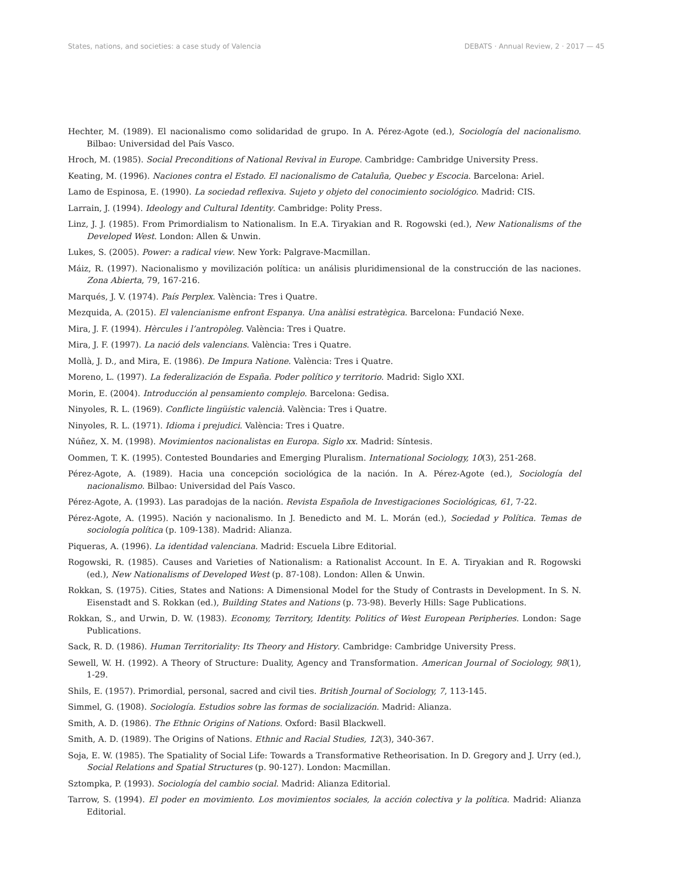States, nations, and societies: a case study of Valencia DEBATS · Annual Review, 2 · 2017 — 45
Hechter, M. (1989). El nacionalismo como solidaridad de grupo. In A. Pérez-Agote (ed.), Sociología del nacionalismo. Bilbao: Universidad del País Vasco.
Hroch, M. (1985). Social Preconditions of National Revival in Europe. Cambridge: Cambridge University Press.
Keating, M. (1996). Naciones contra el Estado. El nacionalismo de Cataluña, Quebec y Escocia. Barcelona: Ariel.
Lamo de Espinosa, E. (1990). La sociedad reflexiva. Sujeto y objeto del conocimiento sociológico. Madrid: CIS.
Larrain, J. (1994). Ideology and Cultural Identity. Cambridge: Polity Press.
Linz, J. J. (1985). From Primordialism to Nationalism. In E.A. Tiryakian and R. Rogowski (ed.), New Nationalisms of the Developed West. London: Allen & Unwin.
Lukes, S. (2005). Power: a radical view. New York: Palgrave-Macmillan.
Máiz, R. (1997). Nacionalismo y movilización política: un análisis pluridimensional de la construcción de las naciones. Zona Abierta, 79, 167-216.
Marqués, J. V. (1974). País Perplex. València: Tres i Quatre.
Mezquida, A. (2015). El valencianisme enfront Espanya. Una anàlisi estratègica. Barcelona: Fundació Nexe.
Mira, J. F. (1994). Hèrcules i l’antropòleg. València: Tres i Quatre.
Mira, J. F. (1997). La nació dels valencians. València: Tres i Quatre.
Mollà, J. D., and Mira, E. (1986). De Impura Natione. València: Tres i Quatre.
Moreno, L. (1997). La federalización de España. Poder político y territorio. Madrid: Siglo XXI.
Morin, E. (2004). Introducción al pensamiento complejo. Barcelona: Gedisa.
Ninyoles, R. L. (1969). Conflicte lingüístic valencià. València: Tres i Quatre.
Ninyoles, R. L. (1971). Idioma i prejudici. València: Tres i Quatre.
Núñez, X. M. (1998). Movimientos nacionalistas en Europa. Siglo xx. Madrid: Síntesis.
Oommen, T. K. (1995). Contested Boundaries and Emerging Pluralism. International Sociology, 10(3), 251-268.
Pérez-Agote, A. (1989). Hacia una concepción sociológica de la nación. In A. Pérez-Agote (ed.), Sociología del nacionalismo. Bilbao: Universidad del País Vasco.
Pérez-Agote, A. (1993). Las paradojas de la nación. Revista Española de Investigaciones Sociológicas, 61, 7-22.
Pérez-Agote, A. (1995). Nación y nacionalismo. In J. Benedicto and M. L. Morán (ed.), Sociedad y Política. Temas de sociología política (p. 109-138). Madrid: Alianza.
Piqueras, A. (1996). La identidad valenciana. Madrid: Escuela Libre Editorial.
Rogowski, R. (1985). Causes and Varieties of Nationalism: a Rationalist Account. In E. A. Tiryakian and R. Rogowski (ed.), New Nationalisms of Developed West (p. 87-108). London: Allen & Unwin.
Rokkan, S. (1975). Cities, States and Nations: A Dimensional Model for the Study of Contrasts in Development. In S. N. Eisenstadt and S. Rokkan (ed.), Building States and Nations (p. 73-98). Beverly Hills: Sage Publications.
Rokkan, S., and Urwin, D. W. (1983). Economy, Territory, Identity. Politics of West European Peripheries. London: Sage Publications.
Sack, R. D. (1986). Human Territoriality: Its Theory and History. Cambridge: Cambridge University Press.
Sewell, W. H. (1992). A Theory of Structure: Duality, Agency and Transformation. American Journal of Sociology, 98(1), 1-29.
Shils, E. (1957). Primordial, personal, sacred and civil ties. British Journal of Sociology, 7, 113-145.
Simmel, G. (1908). Sociología. Estudios sobre las formas de socialización. Madrid: Alianza.
Smith, A. D. (1986). The Ethnic Origins of Nations. Oxford: Basil Blackwell.
Smith, A. D. (1989). The Origins of Nations. Ethnic and Racial Studies, 12(3), 340-367.
Soja, E. W. (1985). The Spatiality of Social Life: Towards a Transformative Retheorisation. In D. Gregory and J. Urry (ed.), Social Relations and Spatial Structures (p. 90-127). London: Macmillan.
Sztompka, P. (1993). Sociología del cambio social. Madrid: Alianza Editorial.
Tarrow, S. (1994). El poder en movimiento. Los movimientos sociales, la acción colectiva y la política. Madrid: Alianza Editorial.